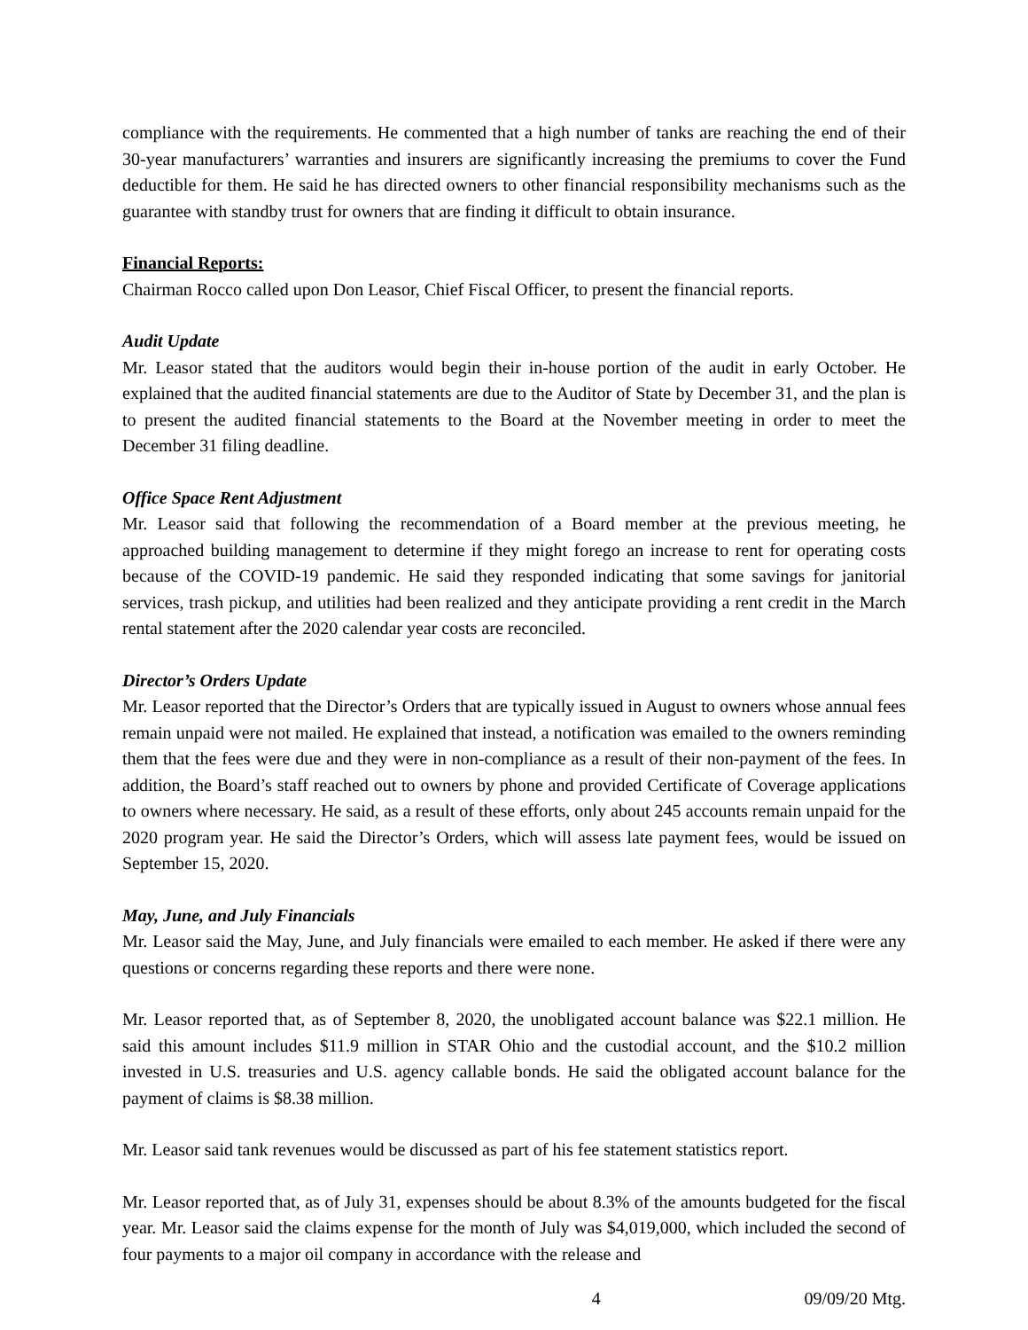compliance with the requirements. He commented that a high number of tanks are reaching the end of their 30-year manufacturers’ warranties and insurers are significantly increasing the premiums to cover the Fund deductible for them. He said he has directed owners to other financial responsibility mechanisms such as the guarantee with standby trust for owners that are finding it difficult to obtain insurance.
Financial Reports:
Chairman Rocco called upon Don Leasor, Chief Fiscal Officer, to present the financial reports.
Audit Update
Mr. Leasor stated that the auditors would begin their in-house portion of the audit in early October. He explained that the audited financial statements are due to the Auditor of State by December 31, and the plan is to present the audited financial statements to the Board at the November meeting in order to meet the December 31 filing deadline.
Office Space Rent Adjustment
Mr. Leasor said that following the recommendation of a Board member at the previous meeting, he approached building management to determine if they might forego an increase to rent for operating costs because of the COVID-19 pandemic. He said they responded indicating that some savings for janitorial services, trash pickup, and utilities had been realized and they anticipate providing a rent credit in the March rental statement after the 2020 calendar year costs are reconciled.
Director’s Orders Update
Mr. Leasor reported that the Director’s Orders that are typically issued in August to owners whose annual fees remain unpaid were not mailed. He explained that instead, a notification was emailed to the owners reminding them that the fees were due and they were in non-compliance as a result of their non-payment of the fees. In addition, the Board’s staff reached out to owners by phone and provided Certificate of Coverage applications to owners where necessary. He said, as a result of these efforts, only about 245 accounts remain unpaid for the 2020 program year. He said the Director’s Orders, which will assess late payment fees, would be issued on September 15, 2020.
May, June, and July Financials
Mr. Leasor said the May, June, and July financials were emailed to each member. He asked if there were any questions or concerns regarding these reports and there were none.
Mr. Leasor reported that, as of September 8, 2020, the unobligated account balance was $22.1 million. He said this amount includes $11.9 million in STAR Ohio and the custodial account, and the $10.2 million invested in U.S. treasuries and U.S. agency callable bonds. He said the obligated account balance for the payment of claims is $8.38 million.
Mr. Leasor said tank revenues would be discussed as part of his fee statement statistics report.
Mr. Leasor reported that, as of July 31, expenses should be about 8.3% of the amounts budgeted for the fiscal year. Mr. Leasor said the claims expense for the month of July was $4,019,000, which included the second of four payments to a major oil company in accordance with the release and
4 09/09/20 Mtg.